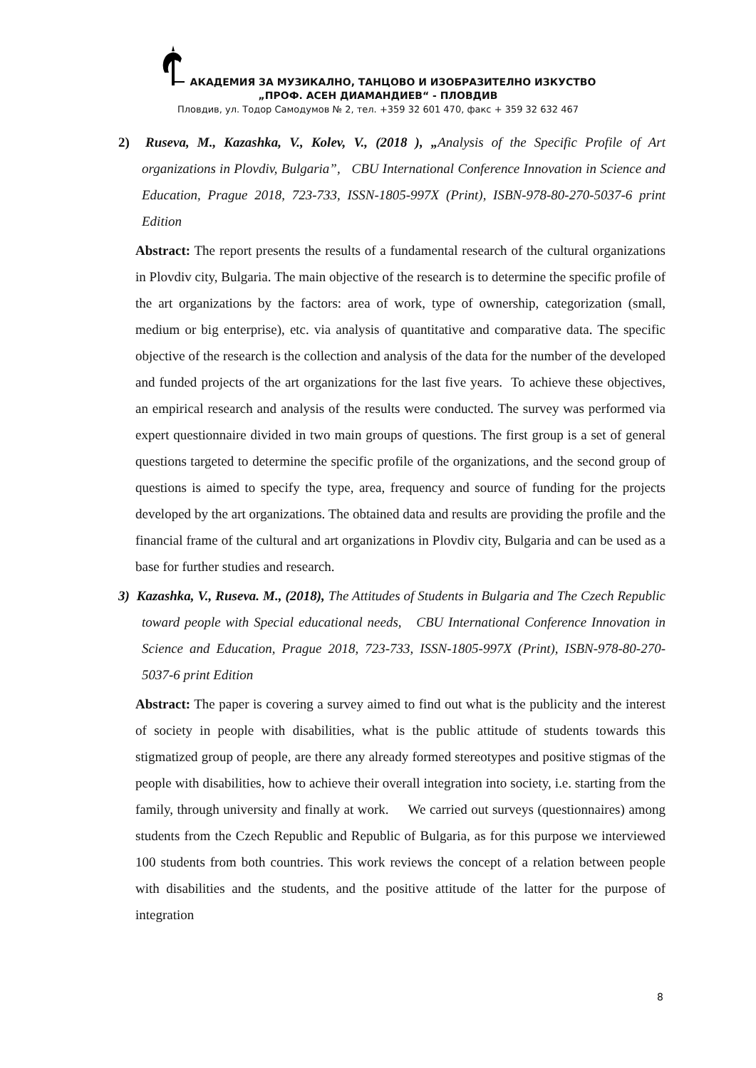АКАДЕМИЯ ЗА МУЗИКАЛНО, ТАНЦОВО И ИЗОБРАЗИТЕЛНО ИЗКУСТВО
„ПРОФ. АСЕН ДИАМАНДИЕВ“ - ПЛОВДИВ
Пловдив, ул. Тодор Самодумов № 2, тел. +359 32 601 470, факс + 359 32 632 467
2) Ruseva, M., Kazashka, V., Kolev, V., (2018 ), „Analysis of the Specific Profile of Art organizations in Plovdiv, Bulgaria”, CBU International Conference Innovation in Science and Education, Prague 2018, 723-733, ISSN-1805-997X (Print), ISBN-978-80-270-5037-6 print Edition
Abstract: The report presents the results of a fundamental research of the cultural organizations in Plovdiv city, Bulgaria. The main objective of the research is to determine the specific profile of the art organizations by the factors: area of work, type of ownership, categorization (small, medium or big enterprise), etc. via analysis of quantitative and comparative data. The specific objective of the research is the collection and analysis of the data for the number of the developed and funded projects of the art organizations for the last five years. To achieve these objectives, an empirical research and analysis of the results were conducted. The survey was performed via expert questionnaire divided in two main groups of questions. The first group is a set of general questions targeted to determine the specific profile of the organizations, and the second group of questions is aimed to specify the type, area, frequency and source of funding for the projects developed by the art organizations. The obtained data and results are providing the profile and the financial frame of the cultural and art organizations in Plovdiv city, Bulgaria and can be used as a base for further studies and research.
3) Kazashka, V., Ruseva. M., (2018), The Attitudes of Students in Bulgaria and The Czech Republic toward people with Special educational needs, CBU International Conference Innovation in Science and Education, Prague 2018, 723-733, ISSN-1805-997X (Print), ISBN-978-80-270-5037-6 print Edition
Abstract: The paper is covering a survey aimed to find out what is the publicity and the interest of society in people with disabilities, what is the public attitude of students towards this stigmatized group of people, are there any already formed stereotypes and positive stigmas of the people with disabilities, how to achieve their overall integration into society, i.e. starting from the family, through university and finally at work. We carried out surveys (questionnaires) among students from the Czech Republic and Republic of Bulgaria, as for this purpose we interviewed 100 students from both countries. This work reviews the concept of a relation between people with disabilities and the students, and the positive attitude of the latter for the purpose of integration
8